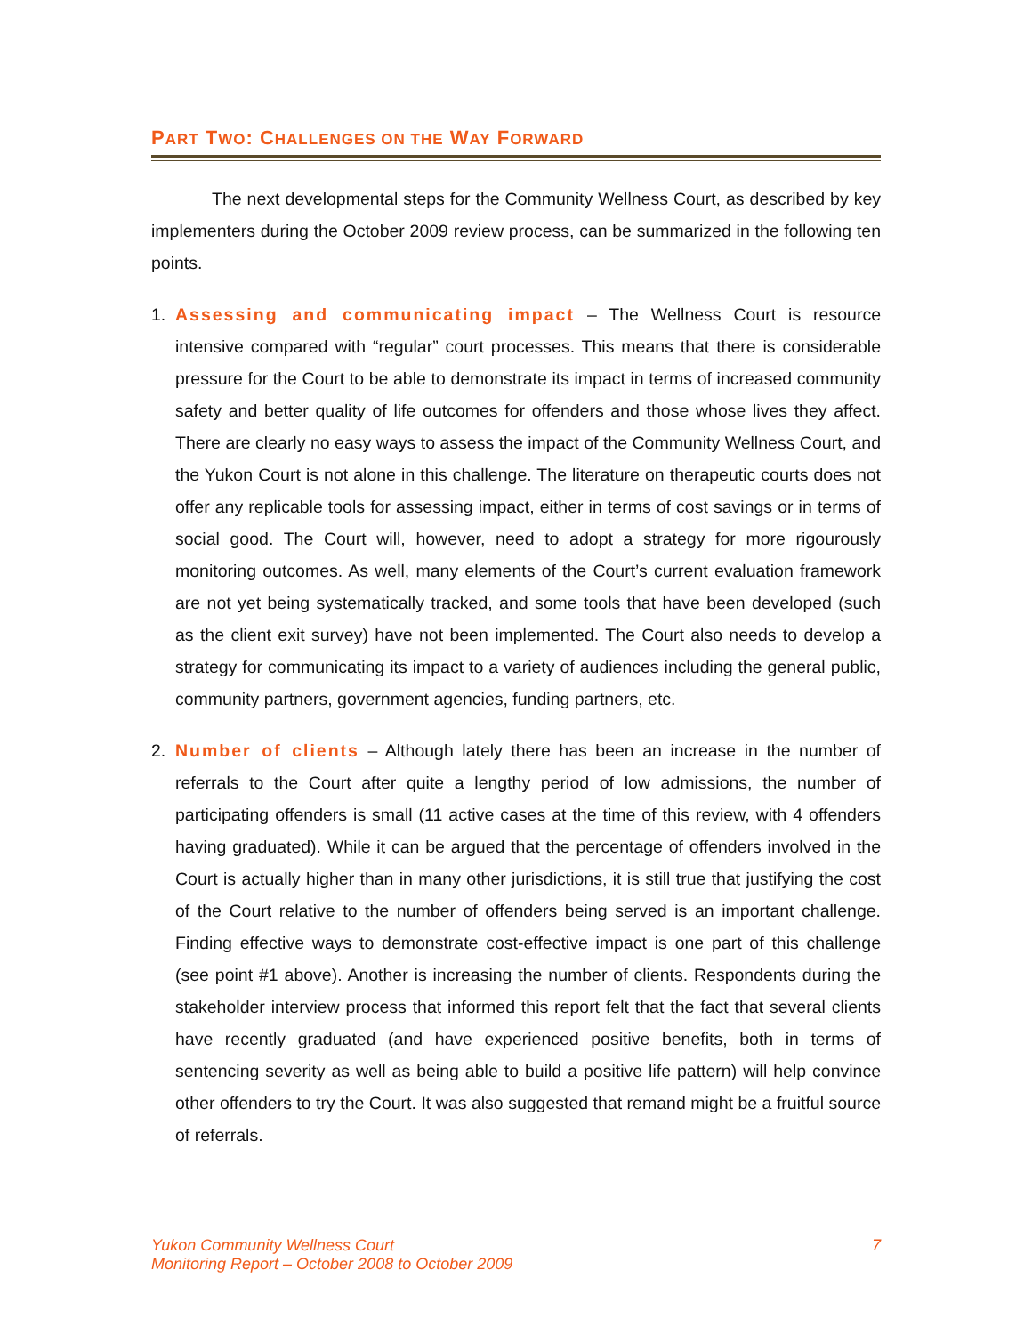PART TWO: CHALLENGES ON THE WAY FORWARD
The next developmental steps for the Community Wellness Court, as described by key implementers during the October 2009 review process, can be summarized in the following ten points.
1. Assessing and communicating impact – The Wellness Court is resource intensive compared with “regular” court processes. This means that there is considerable pressure for the Court to be able to demonstrate its impact in terms of increased community safety and better quality of life outcomes for offenders and those whose lives they affect. There are clearly no easy ways to assess the impact of the Community Wellness Court, and the Yukon Court is not alone in this challenge. The literature on therapeutic courts does not offer any replicable tools for assessing impact, either in terms of cost savings or in terms of social good. The Court will, however, need to adopt a strategy for more rigourously monitoring outcomes. As well, many elements of the Court’s current evaluation framework are not yet being systematically tracked, and some tools that have been developed (such as the client exit survey) have not been implemented. The Court also needs to develop a strategy for communicating its impact to a variety of audiences including the general public, community partners, government agencies, funding partners, etc.
2. Number of clients – Although lately there has been an increase in the number of referrals to the Court after quite a lengthy period of low admissions, the number of participating offenders is small (11 active cases at the time of this review, with 4 offenders having graduated). While it can be argued that the percentage of offenders involved in the Court is actually higher than in many other jurisdictions, it is still true that justifying the cost of the Court relative to the number of offenders being served is an important challenge. Finding effective ways to demonstrate cost-effective impact is one part of this challenge (see point #1 above). Another is increasing the number of clients. Respondents during the stakeholder interview process that informed this report felt that the fact that several clients have recently graduated (and have experienced positive benefits, both in terms of sentencing severity as well as being able to build a positive life pattern) will help convince other offenders to try the Court. It was also suggested that remand might be a fruitful source of referrals.
Yukon Community Wellness Court
Monitoring Report – October 2008 to October 2009
7